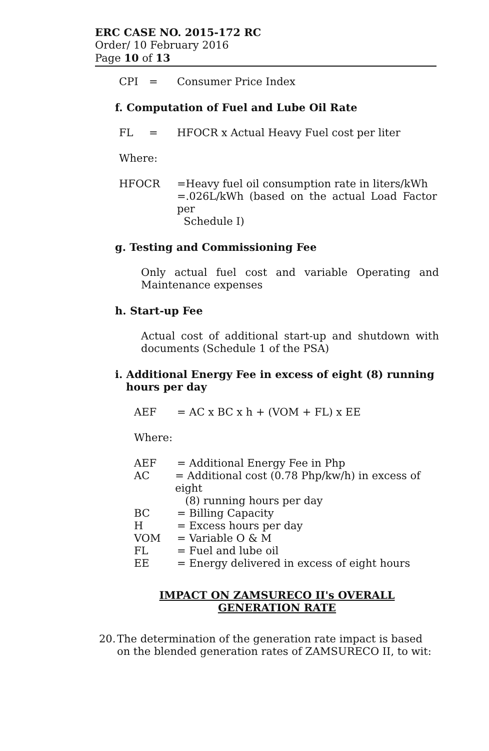ERC CASE NO. 2015-172 RC
Order/ 10 February 2016
Page 10 of 13
CPI = Consumer Price Index
f. Computation of Fuel and Lube Oil Rate
FL = HFOCR x Actual Heavy Fuel cost per liter
Where:
HFOCR =Heavy fuel oil consumption rate in liters/kWh
=.026L/kWh (based on the actual Load Factor per
Schedule I)
g. Testing and Commissioning Fee
Only actual fuel cost and variable Operating and Maintenance expenses
h. Start-up Fee
Actual cost of additional start-up and shutdown with documents (Schedule 1 of the PSA)
i. Additional Energy Fee in excess of eight (8) running
hours per day
AEF = AC x BC x h + (VOM + FL) x EE
Where:
AEF = Additional Energy Fee in Php
AC = Additional cost (0.78 Php/kw/h) in excess of eight
(8) running hours per day
BC = Billing Capacity
H = Excess hours per day
VOM = Variable O & M
FL = Fuel and lube oil
EE = Energy delivered in excess of eight hours
IMPACT ON ZAMSURECO II's OVERALL
GENERATION RATE
20. The determination of the generation rate impact is based on the blended generation rates of ZAMSURECO II, to wit: